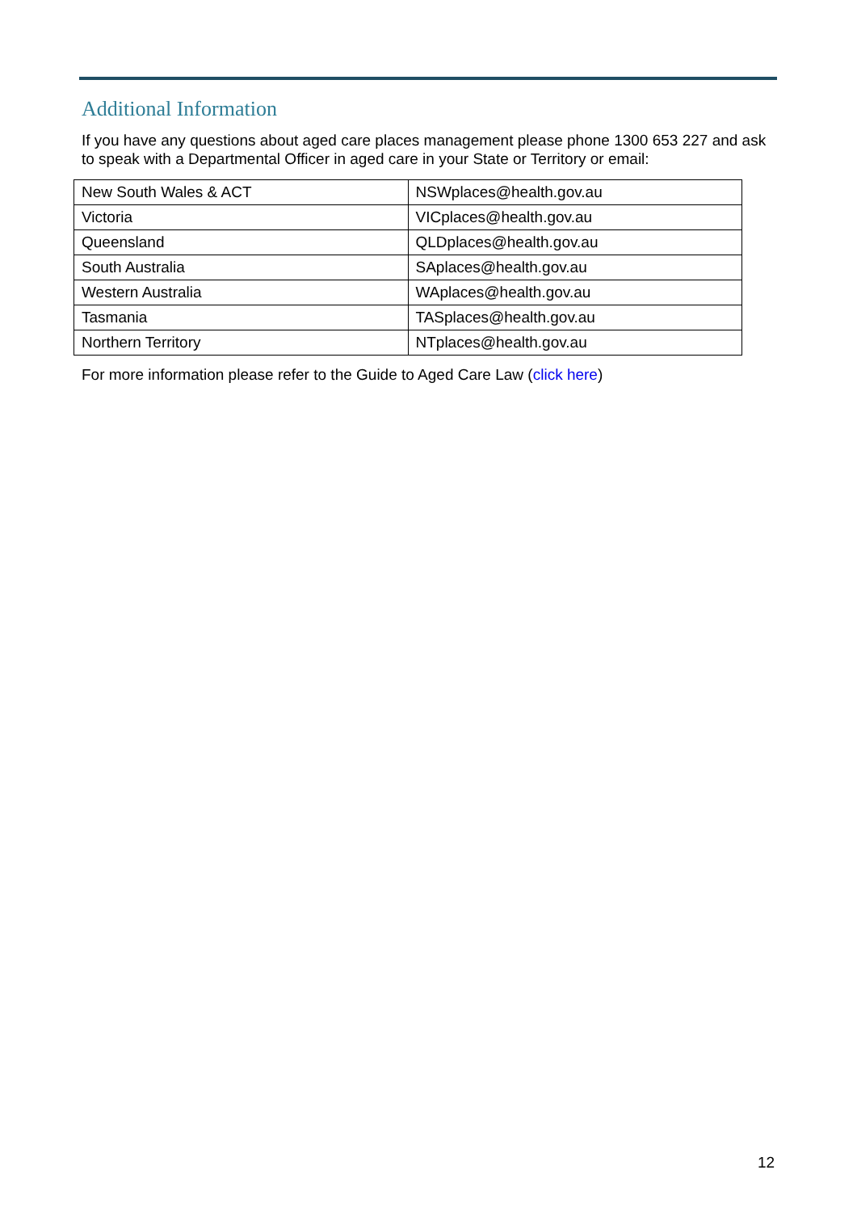Additional Information
If you have any questions about aged care places management please phone 1300 653 227 and ask to speak with a Departmental Officer in aged care in your State or Territory or email:
| New South Wales & ACT | NSWplaces@health.gov.au |
| Victoria | VICplaces@health.gov.au |
| Queensland | QLDplaces@health.gov.au |
| South Australia | SAplaces@health.gov.au |
| Western Australia | WAplaces@health.gov.au |
| Tasmania | TASplaces@health.gov.au |
| Northern Territory | NTplaces@health.gov.au |
For more information please refer to the Guide to Aged Care Law (click here)
12